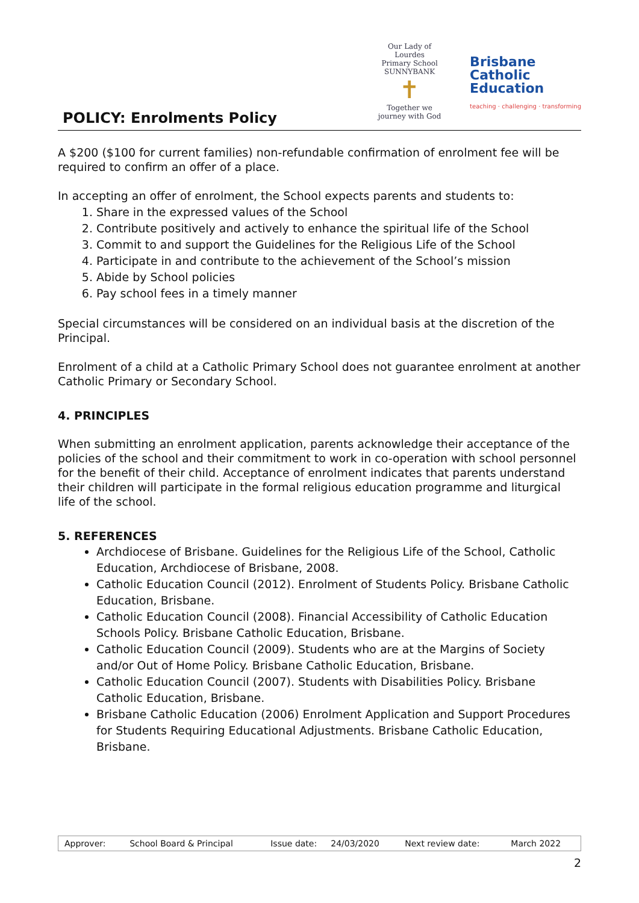POLICY: Enrolments Policy
Our Lady of Lourdes
Primary School SUNNYBANK
✝
Together we journey with God
Brisbane
Catholic
Education
teaching · challenging · transforming
A $200 ($100 for current families) non-refundable confirmation of enrolment fee will be required to confirm an offer of a place.
In accepting an offer of enrolment, the School expects parents and students to:
1. Share in the expressed values of the School
2. Contribute positively and actively to enhance the spiritual life of the School
3. Commit to and support the Guidelines for the Religious Life of the School
4. Participate in and contribute to the achievement of the School’s mission
5. Abide by School policies
6. Pay school fees in a timely manner
Special circumstances will be considered on an individual basis at the discretion of the Principal.
Enrolment of a child at a Catholic Primary School does not guarantee enrolment at another Catholic Primary or Secondary School.
4. PRINCIPLES
When submitting an enrolment application, parents acknowledge their acceptance of the policies of the school and their commitment to work in co-operation with school personnel for the benefit of their child. Acceptance of enrolment indicates that parents understand their children will participate in the formal religious education programme and liturgical life of the school.
5. REFERENCES
Archdiocese of Brisbane. Guidelines for the Religious Life of the School, Catholic Education, Archdiocese of Brisbane, 2008.
Catholic Education Council (2012). Enrolment of Students Policy. Brisbane Catholic Education, Brisbane.
Catholic Education Council (2008). Financial Accessibility of Catholic Education Schools Policy. Brisbane Catholic Education, Brisbane.
Catholic Education Council (2009). Students who are at the Margins of Society and/or Out of Home Policy. Brisbane Catholic Education, Brisbane.
Catholic Education Council (2007). Students with Disabilities Policy. Brisbane Catholic Education, Brisbane.
Brisbane Catholic Education (2006) Enrolment Application and Support Procedures for Students Requiring Educational Adjustments. Brisbane Catholic Education, Brisbane.
| Approver: | School Board & Principal | Issue date: | 24/03/2020 | Next review date: | March 2022 |
2